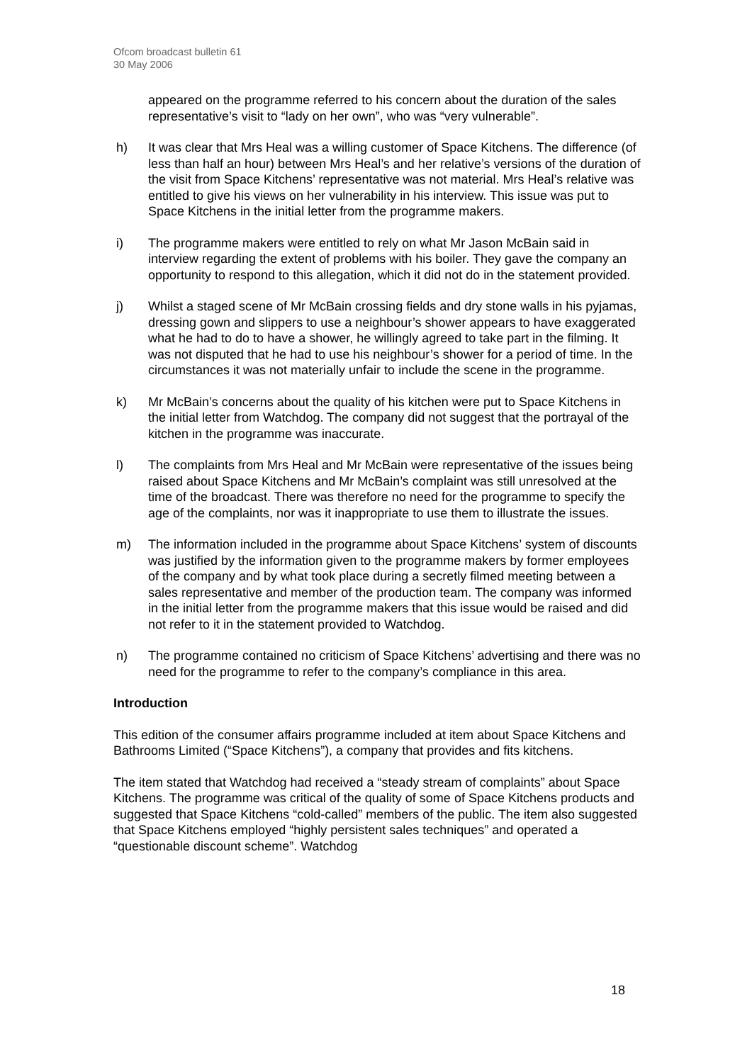Ofcom broadcast bulletin 61
30 May 2006
appeared on the programme referred to his concern about the duration of the sales representative’s visit to “lady on her own”, who was “very vulnerable”.
h) It was clear that Mrs Heal was a willing customer of Space Kitchens. The difference (of less than half an hour) between Mrs Heal’s and her relative’s versions of the duration of the visit from Space Kitchens’ representative was not material. Mrs Heal’s relative was entitled to give his views on her vulnerability in his interview. This issue was put to Space Kitchens in the initial letter from the programme makers.
i) The programme makers were entitled to rely on what Mr Jason McBain said in interview regarding the extent of problems with his boiler. They gave the company an opportunity to respond to this allegation, which it did not do in the statement provided.
j) Whilst a staged scene of Mr McBain crossing fields and dry stone walls in his pyjamas, dressing gown and slippers to use a neighbour’s shower appears to have exaggerated what he had to do to have a shower, he willingly agreed to take part in the filming. It was not disputed that he had to use his neighbour’s shower for a period of time. In the circumstances it was not materially unfair to include the scene in the programme.
k) Mr McBain’s concerns about the quality of his kitchen were put to Space Kitchens in the initial letter from Watchdog. The company did not suggest that the portrayal of the kitchen in the programme was inaccurate.
l) The complaints from Mrs Heal and Mr McBain were representative of the issues being raised about Space Kitchens and Mr McBain’s complaint was still unresolved at the time of the broadcast. There was therefore no need for the programme to specify the age of the complaints, nor was it inappropriate to use them to illustrate the issues.
m) The information included in the programme about Space Kitchens’ system of discounts was justified by the information given to the programme makers by former employees of the company and by what took place during a secretly filmed meeting between a sales representative and member of the production team. The company was informed in the initial letter from the programme makers that this issue would be raised and did not refer to it in the statement provided to Watchdog.
n) The programme contained no criticism of Space Kitchens’ advertising and there was no need for the programme to refer to the company’s compliance in this area.
Introduction
This edition of the consumer affairs programme included at item about Space Kitchens and Bathrooms Limited (“Space Kitchens”), a company that provides and fits kitchens.
The item stated that Watchdog had received a “steady stream of complaints” about Space Kitchens. The programme was critical of the quality of some of Space Kitchens products and suggested that Space Kitchens “cold-called” members of the public. The item also suggested that Space Kitchens employed “highly persistent sales techniques” and operated a “questionable discount scheme”. Watchdog
18